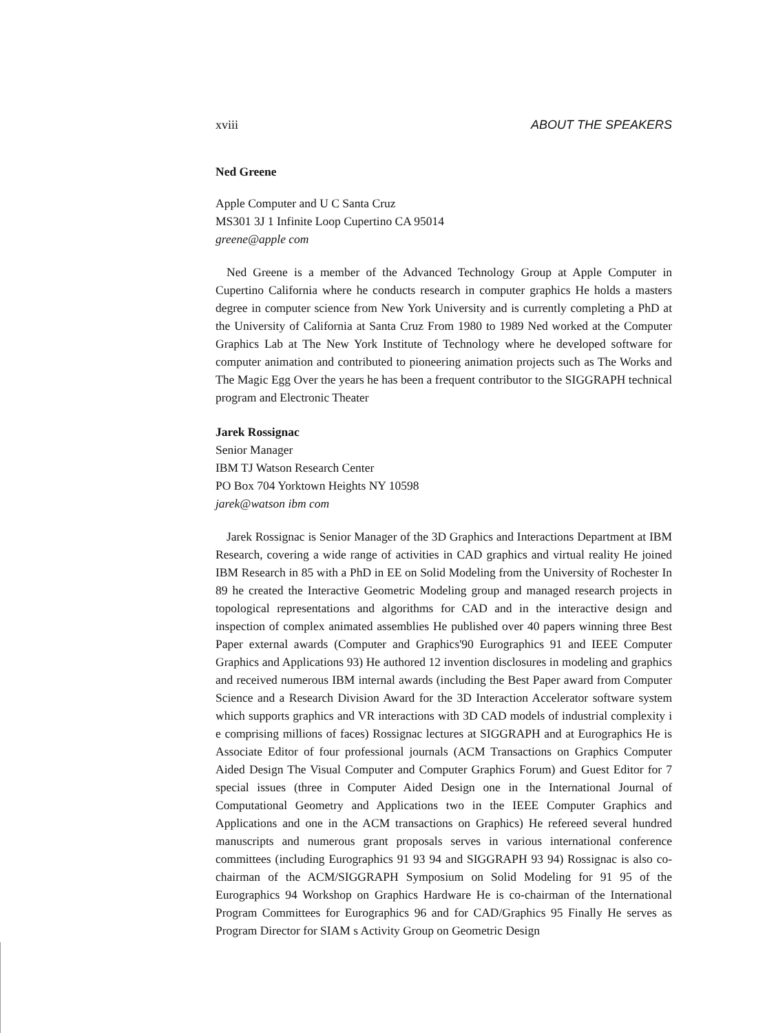xviii ABOUT THE SPEAKERS
Ned Greene
Apple Computer and U C Santa Cruz
MS301 3J 1 Infinite Loop Cupertino CA 95014
greene@apple com
Ned Greene is a member of the Advanced Technology Group at Apple Computer in Cupertino California where he conducts research in computer graphics He holds a masters degree in computer science from New York University and is currently completing a PhD at the University of California at Santa Cruz From 1980 to 1989 Ned worked at the Computer Graphics Lab at The New York Institute of Technology where he developed software for computer animation and contributed to pioneering animation projects such as The Works and The Magic Egg Over the years he has been a frequent contributor to the SIGGRAPH technical program and Electronic Theater
Jarek Rossignac
Senior Manager
IBM TJ Watson Research Center
PO Box 704 Yorktown Heights NY 10598
jarek@watson ibm com
Jarek Rossignac is Senior Manager of the 3D Graphics and Interactions Department at IBM Research, covering a wide range of activities in CAD graphics and virtual reality He joined IBM Research in 85 with a PhD in EE on Solid Modeling from the University of Rochester In 89 he created the Interactive Geometric Modeling group and managed research projects in topological representations and algorithms for CAD and in the interactive design and inspection of complex animated assemblies He published over 40 papers winning three Best Paper external awards (Computer and Graphics'90 Eurographics 91 and IEEE Computer Graphics and Applications 93) He authored 12 invention disclosures in modeling and graphics and received numerous IBM internal awards (including the Best Paper award from Computer Science and a Research Division Award for the 3D Interaction Accelerator software system which supports graphics and VR interactions with 3D CAD models of industrial complexity i e comprising millions of faces) Rossignac lectures at SIGGRAPH and at Eurographics He is Associate Editor of four professional journals (ACM Transactions on Graphics Computer Aided Design The Visual Computer and Computer Graphics Forum) and Guest Editor for 7 special issues (three in Computer Aided Design one in the International Journal of Computational Geometry and Applications two in the IEEE Computer Graphics and Applications and one in the ACM transactions on Graphics) He refereed several hundred manuscripts and numerous grant proposals serves in various international conference committees (including Eurographics 91 93 94 and SIGGRAPH 93 94) Rossignac is also co-chairman of the ACM/SIGGRAPH Symposium on Solid Modeling for 91 95 of the Eurographics 94 Workshop on Graphics Hardware He is co-chairman of the International Program Committees for Eurographics 96 and for CAD/Graphics 95 Finally He serves as Program Director for SIAM s Activity Group on Geometric Design